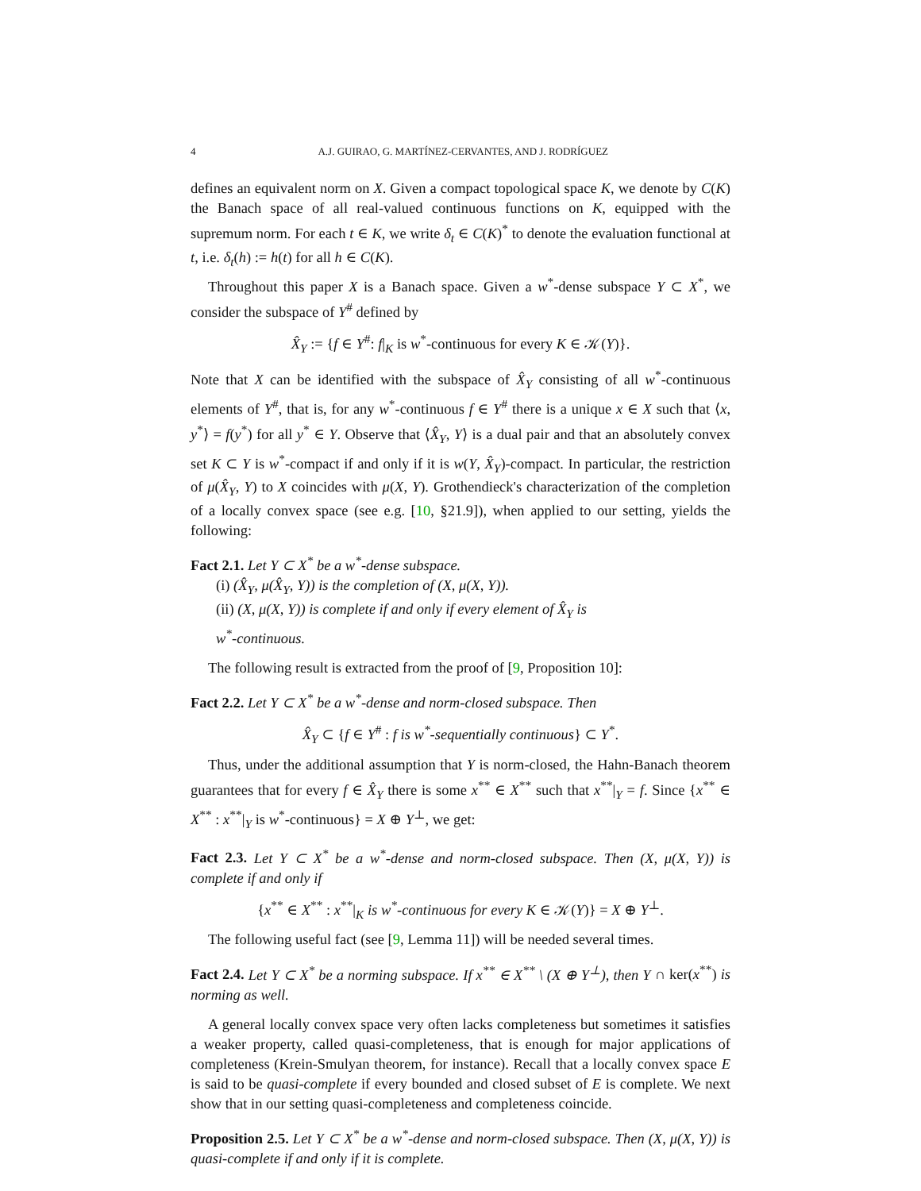4 A.J. GUIRAO, G. MARTÍNEZ-CERVANTES, AND J. RODRÍGUEZ
defines an equivalent norm on X. Given a compact topological space K, we denote by C(K) the Banach space of all real-valued continuous functions on K, equipped with the supremum norm. For each t ∈ K, we write δ<sub>t</sub> ∈ C(K)<sup>*</sup> to denote the evaluation functional at t, i.e. δ<sub>t</sub>(h) := h(t) for all h ∈ C(K).
Throughout this paper X is a Banach space. Given a w<sup>*</sup>-dense subspace Y ⊂ X<sup>*</sup>, we consider the subspace of Y<sup>#</sup> defined by
X̂<sub>Y</sub> := {f ∈ Y<sup>#</sup>: f|<sub>K</sub> is w<sup>*</sup>-continuous for every K ∈ 𝒦(Y)}.
Note that X can be identified with the subspace of X̂<sub>Y</sub> consisting of all w<sup>*</sup>-continuous elements of Y<sup>#</sup>, that is, for any w<sup>*</sup>-continuous f ∈ Y<sup>#</sup> there is a unique x ∈ X such that ⟨x, y<sup>*</sup>⟩ = f(y<sup>*</sup>) for all y<sup>*</sup> ∈ Y. Observe that ⟨X̂<sub>Y</sub>, Y⟩ is a dual pair and that an absolutely convex set K ⊂ Y is w<sup>*</sup>-compact if and only if it is w(Y, X̂<sub>Y</sub>)-compact. In particular, the restriction of μ(X̂<sub>Y</sub>, Y) to X coincides with μ(X, Y). Grothendieck's characterization of the completion of a locally convex space (see e.g. [10, §21.9]), when applied to our setting, yields the following:
Fact 2.1. Let Y ⊂ X<sup>*</sup> be a w<sup>*</sup>-dense subspace.
(i) (X̂<sub>Y</sub>, μ(X̂<sub>Y</sub>, Y)) is the completion of (X, μ(X, Y)).
(ii) (X, μ(X, Y)) is complete if and only if every element of X̂<sub>Y</sub> is
w<sup>*</sup>-continuous.
The following result is extracted from the proof of [9, Proposition 10]:
Fact 2.2. Let Y ⊂ X<sup>*</sup> be a w<sup>*</sup>-dense and norm-closed subspace. Then
X̂<sub>Y</sub> ⊂ {f ∈ Y<sup>#</sup> : f is w<sup>*</sup>-sequentially continuous} ⊂ Y<sup>*</sup>.
Thus, under the additional assumption that Y is norm-closed, the Hahn-Banach theorem guarantees that for every f ∈ X̂<sub>Y</sub> there is some x<sup>**</sup> ∈ X<sup>**</sup> such that x<sup>**</sup>|<sub>Y</sub> = f. Since {x<sup>**</sup> ∈ X<sup>**</sup> : x<sup>**</sup>|<sub>Y</sub> is w<sup>*</sup>-continuous} = X ⊕ Y<sup>⊥</sup>, we get:
Fact 2.3. Let Y ⊂ X<sup>*</sup> be a w<sup>*</sup>-dense and norm-closed subspace. Then (X, μ(X, Y)) is complete if and only if
{x<sup>**</sup> ∈ X<sup>**</sup> : x<sup>**</sup>|<sub>K</sub> is w<sup>*</sup>-continuous for every K ∈ 𝒦(Y)} = X ⊕ Y<sup>⊥</sup>.
The following useful fact (see [9, Lemma 11]) will be needed several times.
Fact 2.4. Let Y ⊂ X<sup>*</sup> be a norming subspace. If x<sup>**</sup> ∈ X<sup>**</sup> \ (X ⊕ Y<sup>⊥</sup>), then Y ∩ ker(x<sup>**</sup>) is norming as well.
A general locally convex space very often lacks completeness but sometimes it satisfies a weaker property, called quasi-completeness, that is enough for major applications of completeness (Krein-Smulyan theorem, for instance). Recall that a locally convex space E is said to be quasi-complete if every bounded and closed subset of E is complete. We next show that in our setting quasi-completeness and completeness coincide.
Proposition 2.5. Let Y ⊂ X<sup>*</sup> be a w<sup>*</sup>-dense and norm-closed subspace. Then (X, μ(X, Y)) is quasi-complete if and only if it is complete.